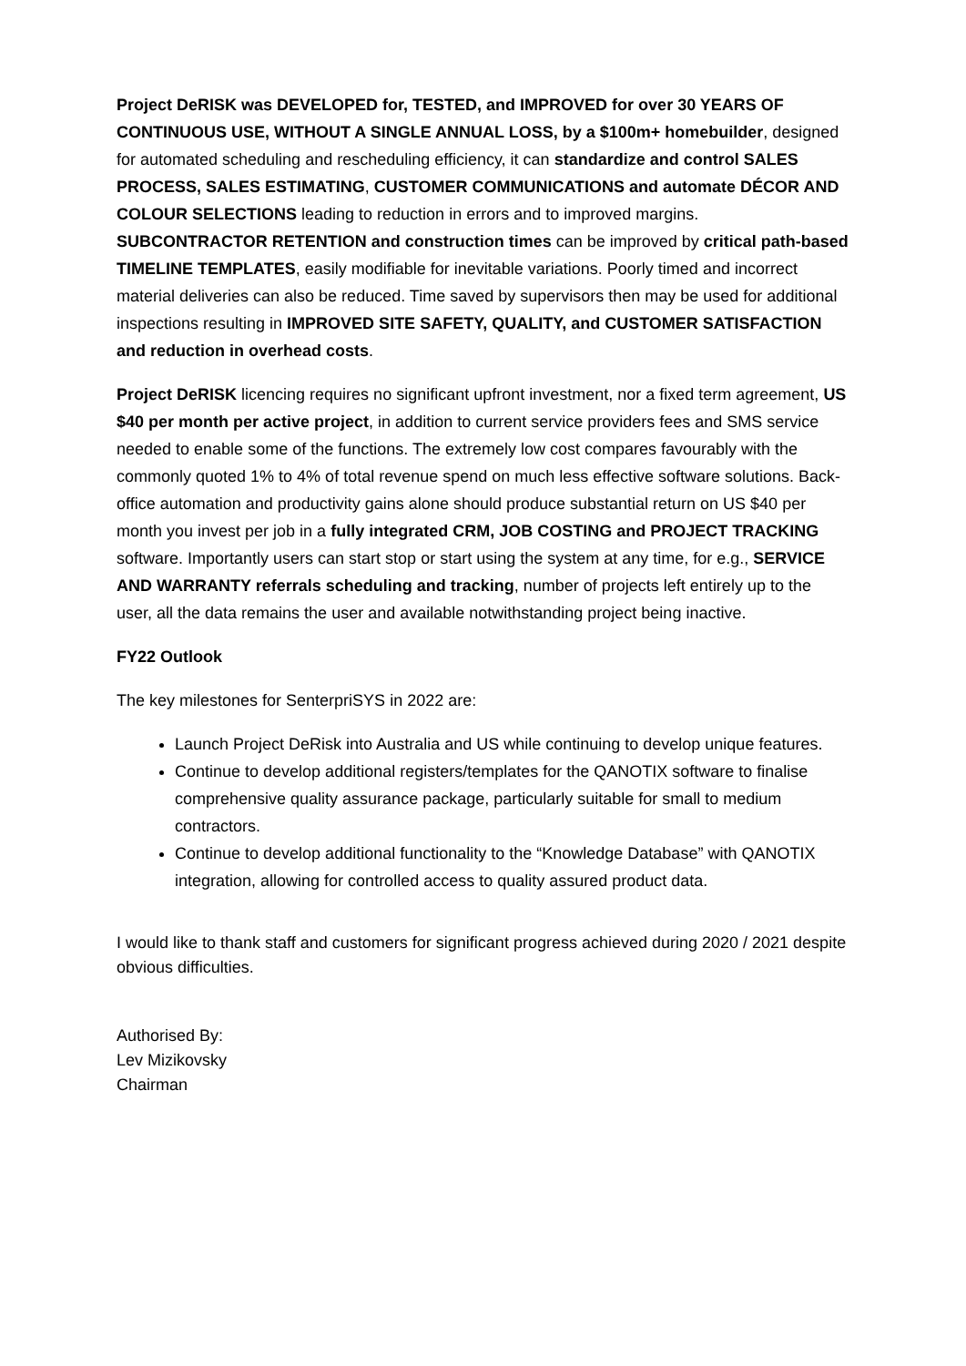Project DeRISK was DEVELOPED for, TESTED, and IMPROVED for over 30 YEARS OF CONTINUOUS USE, WITHOUT A SINGLE ANNUAL LOSS, by a $100m+ homebuilder, designed for automated scheduling and rescheduling efficiency, it can standardize and control SALES PROCESS, SALES ESTIMATING, CUSTOMER COMMUNICATIONS and automate DÉCOR AND COLOUR SELECTIONS leading to reduction in errors and to improved margins. SUBCONTRACTOR RETENTION and construction times can be improved by critical path-based TIMELINE TEMPLATES, easily modifiable for inevitable variations. Poorly timed and incorrect material deliveries can also be reduced. Time saved by supervisors then may be used for additional inspections resulting in IMPROVED SITE SAFETY, QUALITY, and CUSTOMER SATISFACTION and reduction in overhead costs.
Project DeRISK licencing requires no significant upfront investment, nor a fixed term agreement, US $40 per month per active project, in addition to current service providers fees and SMS service needed to enable some of the functions. The extremely low cost compares favourably with the commonly quoted 1% to 4% of total revenue spend on much less effective software solutions. Back-office automation and productivity gains alone should produce substantial return on US $40 per month you invest per job in a fully integrated CRM, JOB COSTING and PROJECT TRACKING software. Importantly users can start stop or start using the system at any time, for e.g., SERVICE AND WARRANTY referrals scheduling and tracking, number of projects left entirely up to the user, all the data remains the user and available notwithstanding project being inactive.
FY22 Outlook
The key milestones for SenterpriSYS in 2022 are:
Launch Project DeRisk into Australia and US while continuing to develop unique features.
Continue to develop additional registers/templates for the QANOTIX software to finalise comprehensive quality assurance package, particularly suitable for small to medium contractors.
Continue to develop additional functionality to the “Knowledge Database” with QANOTIX integration, allowing for controlled access to quality assured product data.
I would like to thank staff and customers for significant progress achieved during 2020 / 2021 despite obvious difficulties.
Authorised By:
Lev Mizikovsky
Chairman